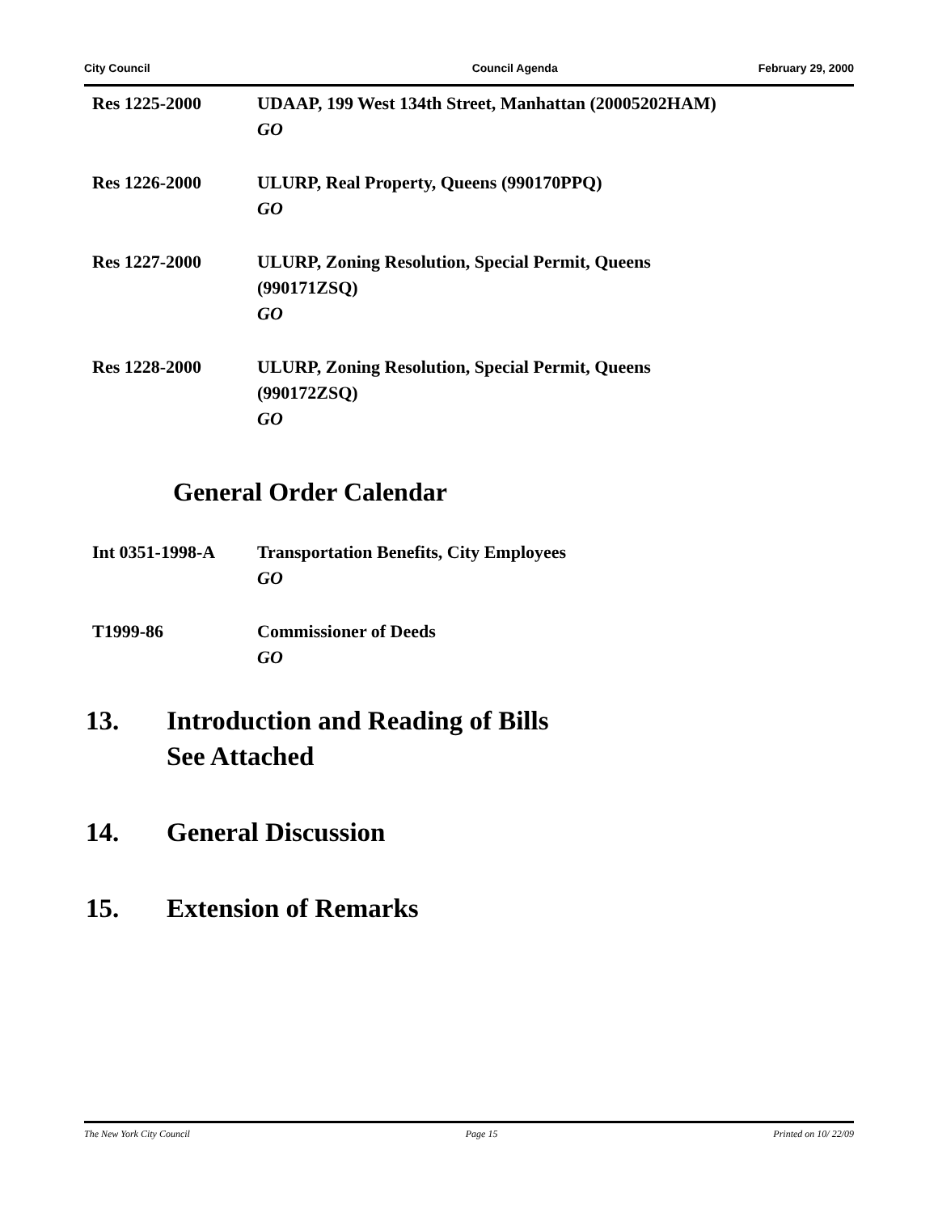City Council Council Agenda February 29, 2000
Res 1225-2000 UDAAP, 199 West 134th Street, Manhattan (20005202HAM)
GO
Res 1226-2000 ULURP, Real Property, Queens (990170PPQ)
GO
Res 1227-2000 ULURP, Zoning Resolution, Special Permit, Queens
(990171ZSQ)
GO
Res 1228-2000 ULURP, Zoning Resolution, Special Permit, Queens
(990172ZSQ)
GO
General Order Calendar
Int 0351-1998-A Transportation Benefits, City Employees
GO
T1999-86 Commissioner of Deeds
GO
13. Introduction and Reading of Bills
See Attached
14. General Discussion
15. Extension of Remarks
The New York City Council Page 15 Printed on 10/ 22/09